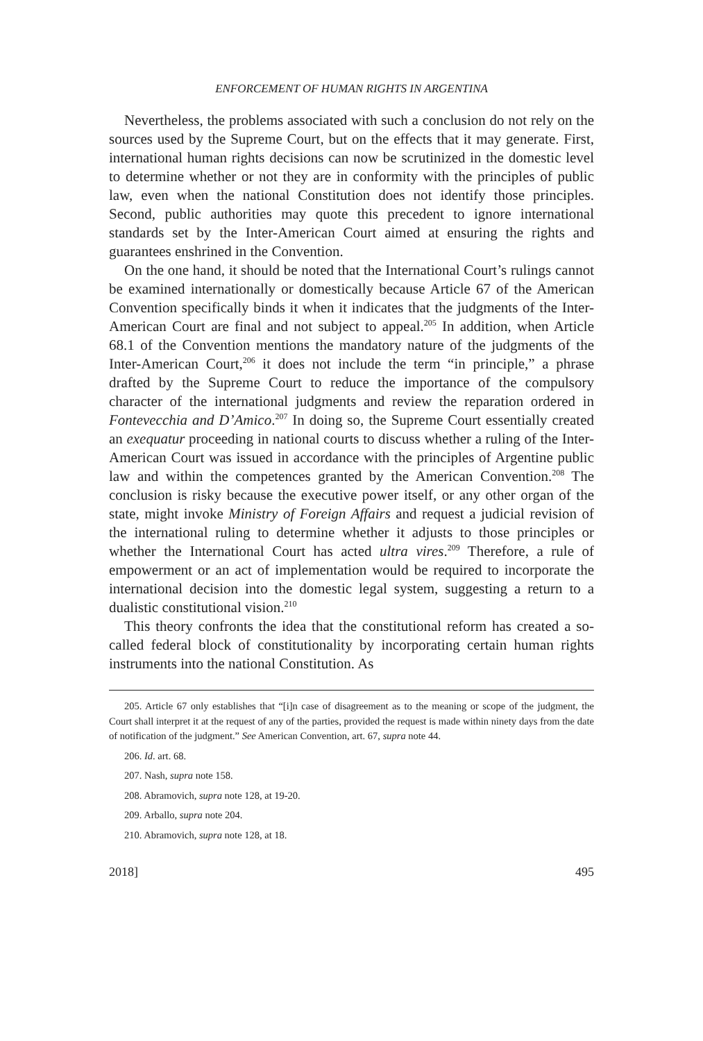ENFORCEMENT OF HUMAN RIGHTS IN ARGENTINA
Nevertheless, the problems associated with such a conclusion do not rely on the sources used by the Supreme Court, but on the effects that it may generate. First, international human rights decisions can now be scrutinized in the domestic level to determine whether or not they are in conformity with the principles of public law, even when the national Constitution does not identify those principles. Second, public authorities may quote this precedent to ignore international standards set by the Inter-American Court aimed at ensuring the rights and guarantees enshrined in the Convention.
On the one hand, it should be noted that the International Court’s rulings cannot be examined internationally or domestically because Article 67 of the American Convention specifically binds it when it indicates that the judgments of the Inter-American Court are final and not subject to appeal.<sup>205</sup> In addition, when Article 68.1 of the Convention mentions the mandatory nature of the judgments of the Inter-American Court,<sup>206</sup> it does not include the term “in principle,” a phrase drafted by the Supreme Court to reduce the importance of the compulsory character of the international judgments and review the reparation ordered in Fontevecchia and D’Amico.<sup>207</sup> In doing so, the Supreme Court essentially created an exequatur proceeding in national courts to discuss whether a ruling of the Inter-American Court was issued in accordance with the principles of Argentine public law and within the competences granted by the American Convention.<sup>208</sup> The conclusion is risky because the executive power itself, or any other organ of the state, might invoke Ministry of Foreign Affairs and request a judicial revision of the international ruling to determine whether it adjusts to those principles or whether the International Court has acted ultra vires.<sup>209</sup> Therefore, a rule of empowerment or an act of implementation would be required to incorporate the international decision into the domestic legal system, suggesting a return to a dualistic constitutional vision.<sup>210</sup>
This theory confronts the idea that the constitutional reform has created a so-called federal block of constitutionality by incorporating certain human rights instruments into the national Constitution. As
205. Article 67 only establishes that “[i]n case of disagreement as to the meaning or scope of the judgment, the Court shall interpret it at the request of any of the parties, provided the request is made within ninety days from the date of notification of the judgment.” See American Convention, art. 67, supra note 44.
206. Id. art. 68.
207. Nash, supra note 158.
208. Abramovich, supra note 128, at 19-20.
209. Arballo, supra note 204.
210. Abramovich, supra note 128, at 18.
2018] 495